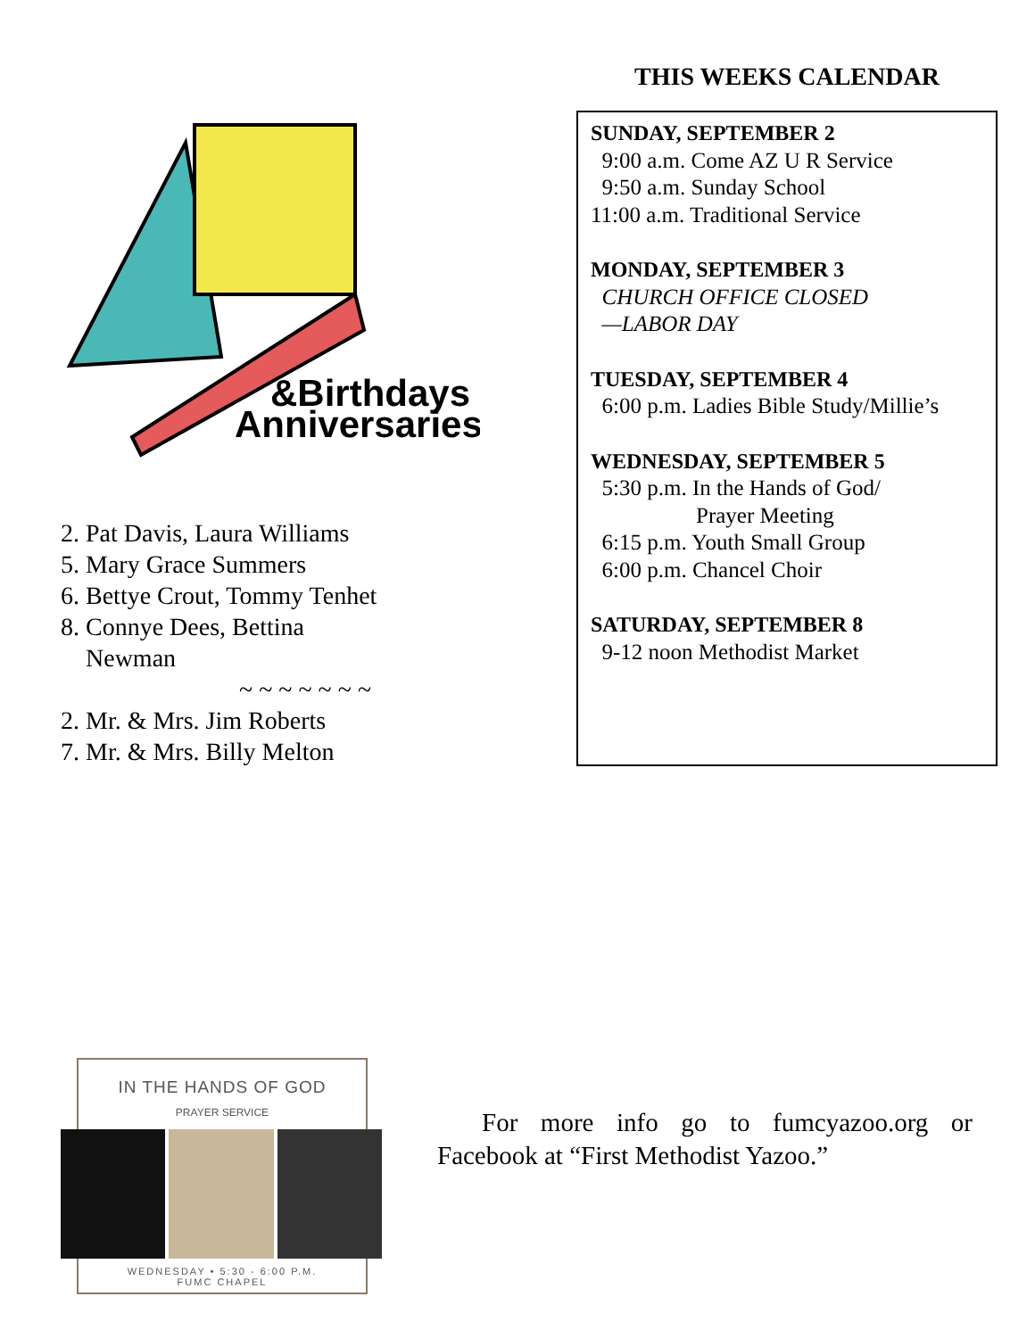&Birthdays
Anniversaries
2. Pat Davis, Laura Williams
5. Mary Grace Summers
6. Bettye Crout, Tommy Tenhet
8. Connye Dees, Bettina
Newman
~ ~ ~ ~ ~ ~ ~
2. Mr. & Mrs. Jim Roberts
7. Mr. & Mrs. Billy Melton
THIS WEEKS CALENDAR
SUNDAY, SEPTEMBER 2
9:00 a.m. Come AZ U R Service
9:50 a.m. Sunday School
11:00 a.m. Traditional Service
MONDAY, SEPTEMBER 3
CHURCH OFFICE CLOSED
—LABOR DAY
TUESDAY, SEPTEMBER 4
6:00 p.m. Ladies Bible Study/Millie’s
WEDNESDAY, SEPTEMBER 5
5:30 p.m. In the Hands of God/
Prayer Meeting
6:15 p.m. Youth Small Group
6:00 p.m. Chancel Choir
SATURDAY, SEPTEMBER 8
9-12 noon Methodist Market
IN THE HANDS OF GOD
PRAYER SERVICE
WEDNESDAY • 5:30 - 6:00 P.M.
FUMC CHAPEL
For more info go to fumcyazoo.org or Facebook at “First Methodist Yazoo.”